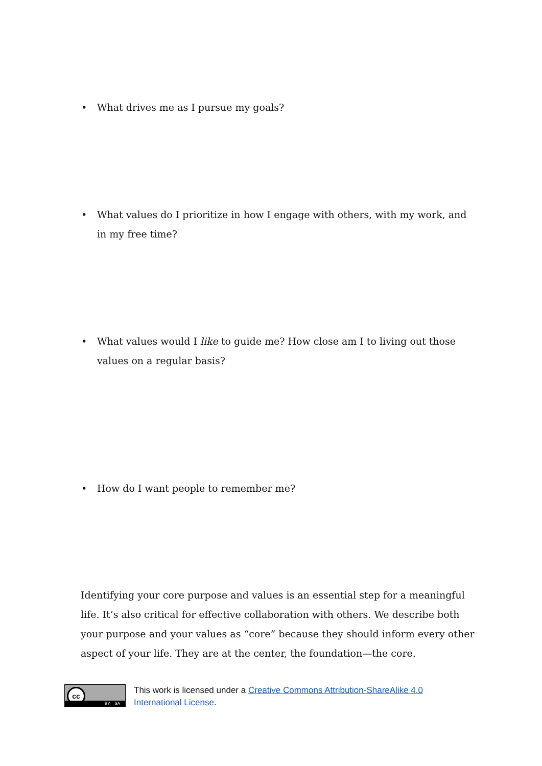• What drives me as I pursue my goals?
• What values do I prioritize in how I engage with others, with my work, and in my free time?
• What values would I like to guide me? How close am I to living out those values on a regular basis?
• How do I want people to remember me?
Identifying your core purpose and values is an essential step for a meaningful life. It’s also critical for effective collaboration with others. We describe both your purpose and your values as “core” because they should inform every other aspect of your life. They are at the center, the foundation—the core.
cc
BY SA
This work is licensed under a Creative Commons Attribution-ShareAlike 4.0
International License.